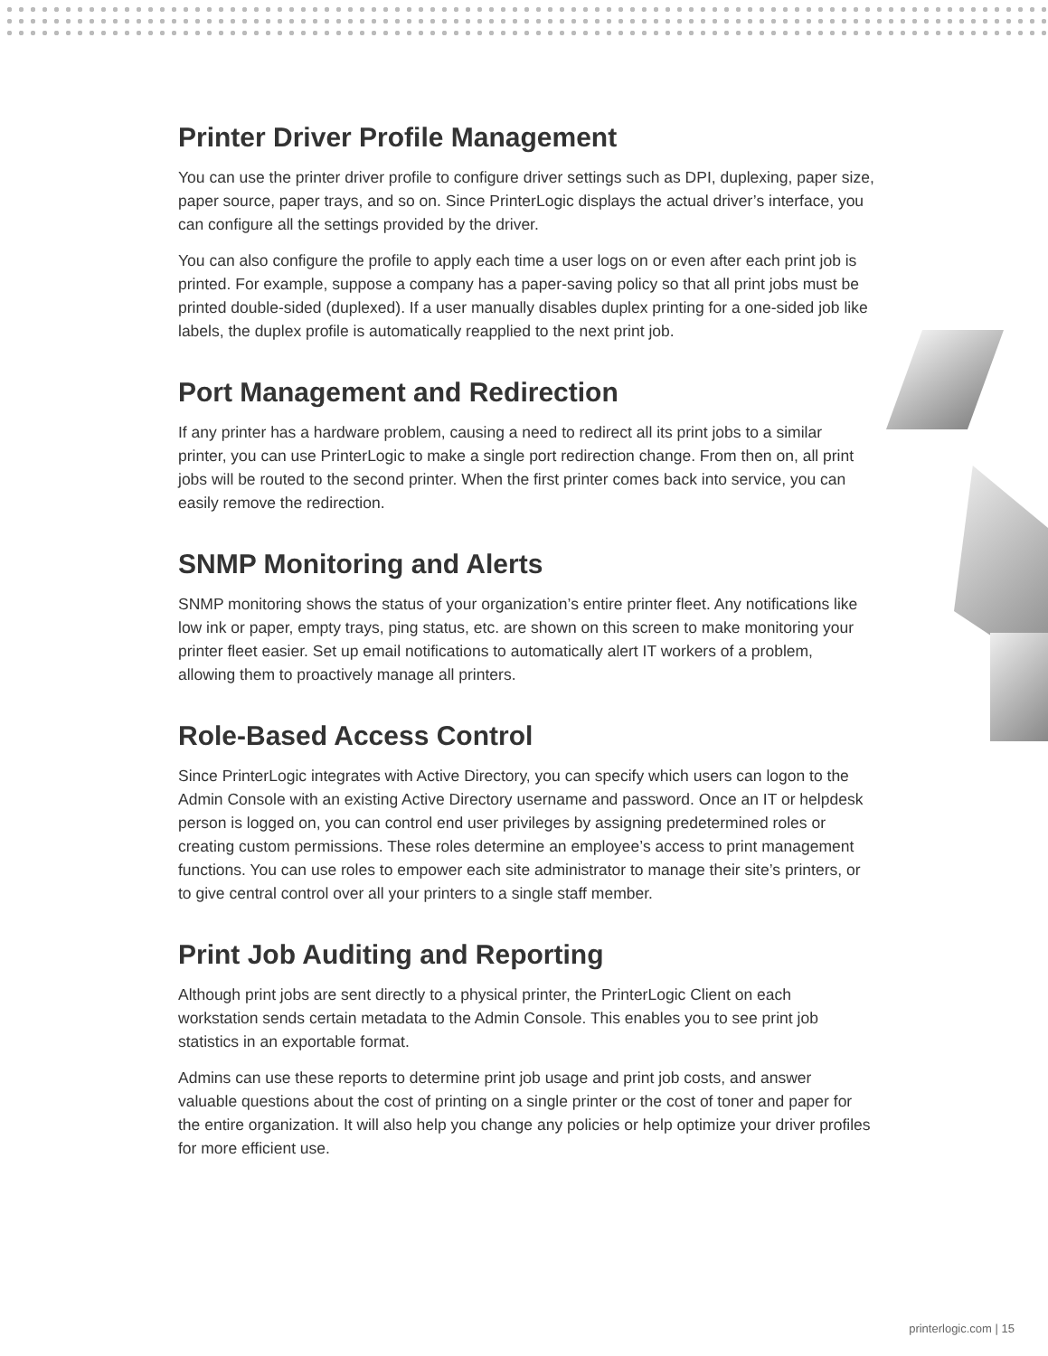Printer Driver Profile Management
You can use the printer driver profile to configure driver settings such as DPI, duplexing, paper size, paper source, paper trays, and so on. Since PrinterLogic displays the actual driver’s interface, you can configure all the settings provided by the driver.
You can also configure the profile to apply each time a user logs on or even after each print job is printed. For example, suppose a company has a paper-saving policy so that all print jobs must be printed double-sided (duplexed). If a user manually disables duplex printing for a one-sided job like labels, the duplex profile is automatically reapplied to the next print job.
Port Management and Redirection
If any printer has a hardware problem, causing a need to redirect all its print jobs to a similar printer, you can use PrinterLogic to make a single port redirection change. From then on, all print jobs will be routed to the second printer. When the first printer comes back into service, you can easily remove the redirection.
SNMP Monitoring and Alerts
SNMP monitoring shows the status of your organization’s entire printer fleet. Any notifications like low ink or paper, empty trays, ping status, etc. are shown on this screen to make monitoring your printer fleet easier. Set up email notifications to automatically alert IT workers of a problem, allowing them to proactively manage all printers.
Role-Based Access Control
Since PrinterLogic integrates with Active Directory, you can specify which users can logon to the Admin Console with an existing Active Directory username and password. Once an IT or helpdesk person is logged on, you can control end user privileges by assigning predetermined roles or creating custom permissions. These roles determine an employee’s access to print management functions. You can use roles to empower each site administrator to manage their site’s printers, or to give central control over all your printers to a single staff member.
Print Job Auditing and Reporting
Although print jobs are sent directly to a physical printer, the PrinterLogic Client on each workstation sends certain metadata to the Admin Console. This enables you to see print job statistics in an exportable format.
Admins can use these reports to determine print job usage and print job costs, and answer valuable questions about the cost of printing on a single printer or the cost of toner and paper for the entire organization. It will also help you change any policies or help optimize your driver profiles for more efficient use.
printerlogic.com | 15